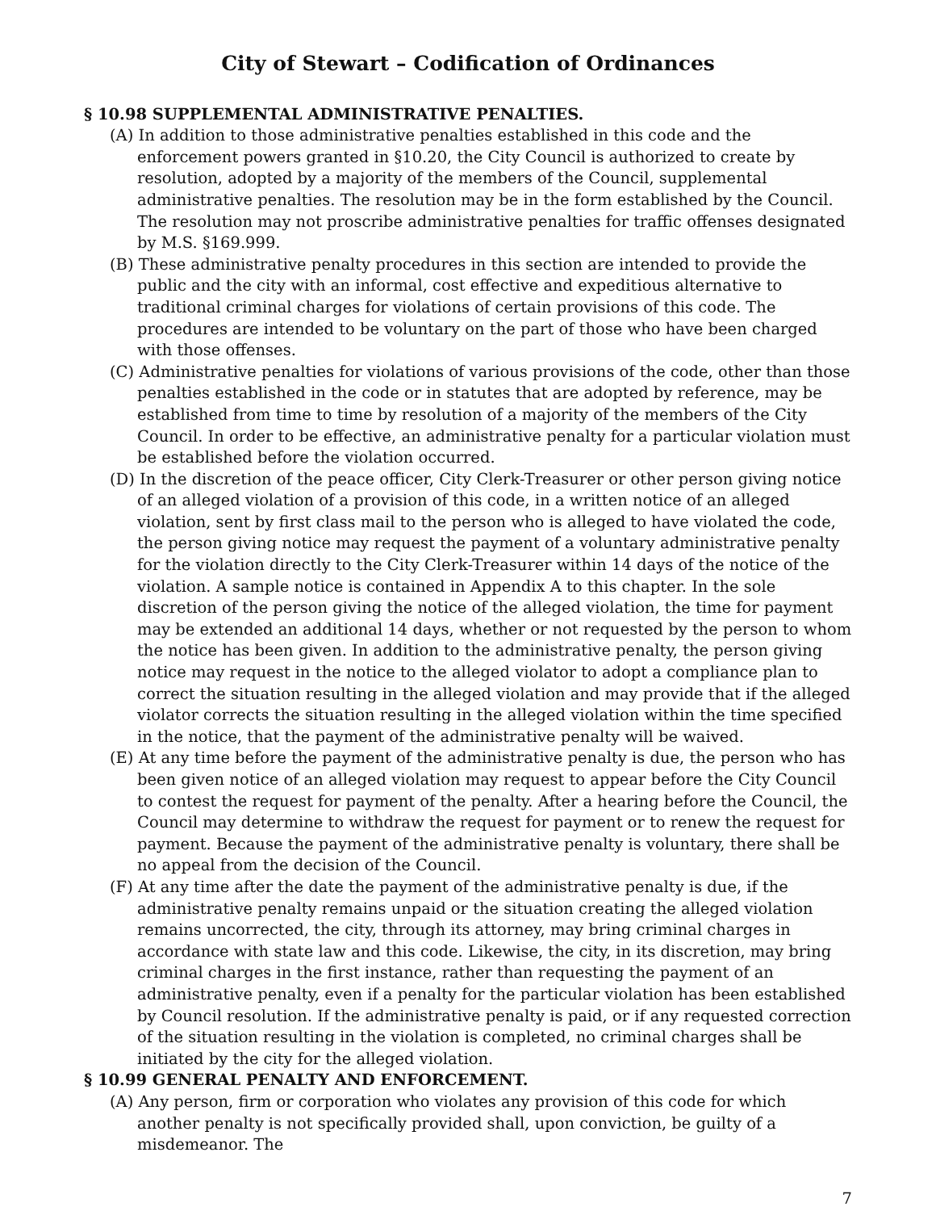City of Stewart – Codification of Ordinances
§ 10.98 SUPPLEMENTAL ADMINISTRATIVE PENALTIES.
(A) In addition to those administrative penalties established in this code and the enforcement powers granted in §10.20, the City Council is authorized to create by resolution, adopted by a majority of the members of the Council, supplemental administrative penalties. The resolution may be in the form established by the Council. The resolution may not proscribe administrative penalties for traffic offenses designated by M.S. §169.999.
(B) These administrative penalty procedures in this section are intended to provide the public and the city with an informal, cost effective and expeditious alternative to traditional criminal charges for violations of certain provisions of this code. The procedures are intended to be voluntary on the part of those who have been charged with those offenses.
(C) Administrative penalties for violations of various provisions of the code, other than those penalties established in the code or in statutes that are adopted by reference, may be established from time to time by resolution of a majority of the members of the City Council. In order to be effective, an administrative penalty for a particular violation must be established before the violation occurred.
(D) In the discretion of the peace officer, City Clerk-Treasurer or other person giving notice of an alleged violation of a provision of this code, in a written notice of an alleged violation, sent by first class mail to the person who is alleged to have violated the code, the person giving notice may request the payment of a voluntary administrative penalty for the violation directly to the City Clerk-Treasurer within 14 days of the notice of the violation. A sample notice is contained in Appendix A to this chapter. In the sole discretion of the person giving the notice of the alleged violation, the time for payment may be extended an additional 14 days, whether or not requested by the person to whom the notice has been given. In addition to the administrative penalty, the person giving notice may request in the notice to the alleged violator to adopt a compliance plan to correct the situation resulting in the alleged violation and may provide that if the alleged violator corrects the situation resulting in the alleged violation within the time specified in the notice, that the payment of the administrative penalty will be waived.
(E) At any time before the payment of the administrative penalty is due, the person who has been given notice of an alleged violation may request to appear before the City Council to contest the request for payment of the penalty. After a hearing before the Council, the Council may determine to withdraw the request for payment or to renew the request for payment. Because the payment of the administrative penalty is voluntary, there shall be no appeal from the decision of the Council.
(F) At any time after the date the payment of the administrative penalty is due, if the administrative penalty remains unpaid or the situation creating the alleged violation remains uncorrected, the city, through its attorney, may bring criminal charges in accordance with state law and this code. Likewise, the city, in its discretion, may bring criminal charges in the first instance, rather than requesting the payment of an administrative penalty, even if a penalty for the particular violation has been established by Council resolution. If the administrative penalty is paid, or if any requested correction of the situation resulting in the violation is completed, no criminal charges shall be initiated by the city for the alleged violation.
§ 10.99 GENERAL PENALTY AND ENFORCEMENT.
(A) Any person, firm or corporation who violates any provision of this code for which another penalty is not specifically provided shall, upon conviction, be guilty of a misdemeanor. The
7